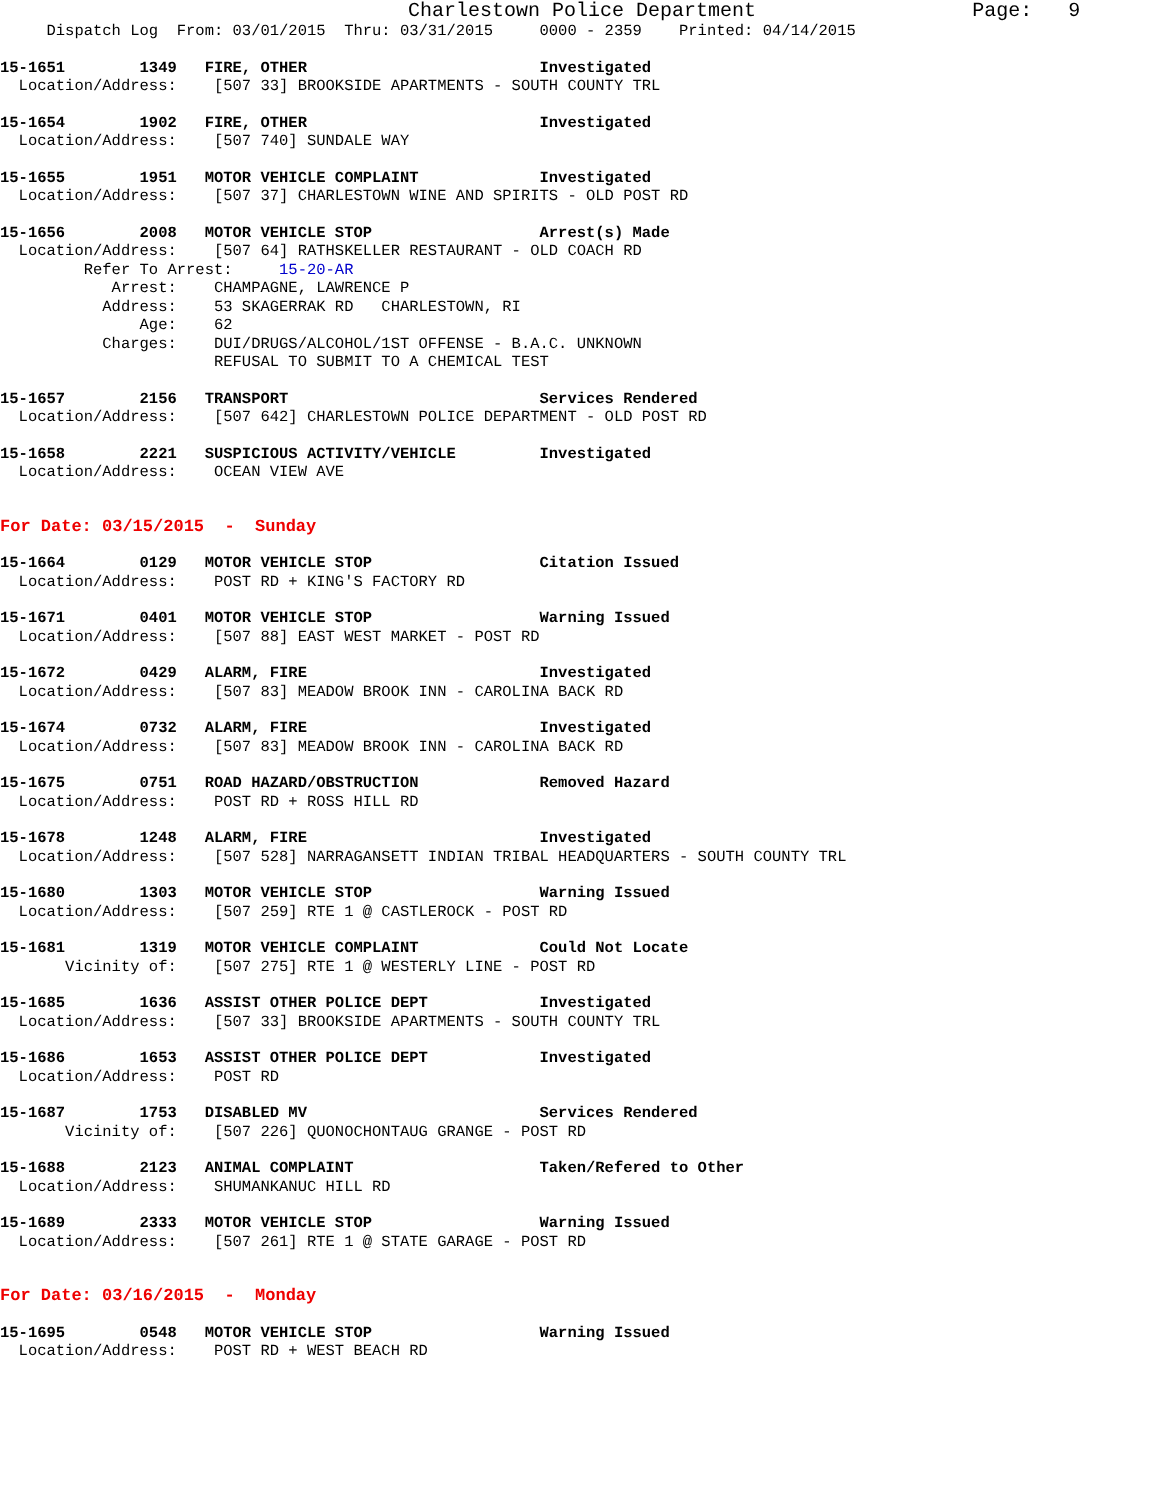Charlestown Police Department                  Page:   9
     Dispatch Log  From: 03/01/2015  Thru: 03/31/2015     0000 - 2359    Printed: 04/14/2015
15-1651        1349   FIRE, OTHER                         Investigated
  Location/Address:    [507 33] BROOKSIDE APARTMENTS - SOUTH COUNTY TRL
15-1654        1902   FIRE, OTHER                         Investigated
  Location/Address:    [507 740] SUNDALE WAY
15-1655        1951   MOTOR VEHICLE COMPLAINT             Investigated
  Location/Address:    [507 37] CHARLESTOWN WINE AND SPIRITS - OLD POST RD
15-1656        2008   MOTOR VEHICLE STOP                  Arrest(s) Made
  Location/Address:    [507 64] RATHSKELLER RESTAURANT - OLD COACH RD
         Refer To Arrest:     15-20-AR
            Arrest:    CHAMPAGNE, LAWRENCE P
           Address:    53 SKAGERRAK RD   CHARLESTOWN, RI
               Age:    62
           Charges:    DUI/DRUGS/ALCOHOL/1ST OFFENSE - B.A.C. UNKNOWN
                       REFUSAL TO SUBMIT TO A CHEMICAL TEST
15-1657        2156   TRANSPORT                           Services Rendered
  Location/Address:    [507 642] CHARLESTOWN POLICE DEPARTMENT - OLD POST RD
15-1658        2221   SUSPICIOUS ACTIVITY/VEHICLE         Investigated
  Location/Address:    OCEAN VIEW AVE
For Date: 03/15/2015  -  Sunday
15-1664        0129   MOTOR VEHICLE STOP                  Citation Issued
  Location/Address:    POST RD + KING'S FACTORY RD
15-1671        0401   MOTOR VEHICLE STOP                  Warning Issued
  Location/Address:    [507 88] EAST WEST MARKET - POST RD
15-1672        0429   ALARM, FIRE                         Investigated
  Location/Address:    [507 83] MEADOW BROOK INN - CAROLINA BACK RD
15-1674        0732   ALARM, FIRE                         Investigated
  Location/Address:    [507 83] MEADOW BROOK INN - CAROLINA BACK RD
15-1675        0751   ROAD HAZARD/OBSTRUCTION             Removed Hazard
  Location/Address:    POST RD + ROSS HILL RD
15-1678        1248   ALARM, FIRE                         Investigated
  Location/Address:    [507 528] NARRAGANSETT INDIAN TRIBAL HEADQUARTERS - SOUTH COUNTY TRL
15-1680        1303   MOTOR VEHICLE STOP                  Warning Issued
  Location/Address:    [507 259] RTE 1 @ CASTLEROCK - POST RD
15-1681        1319   MOTOR VEHICLE COMPLAINT             Could Not Locate
       Vicinity of:    [507 275] RTE 1 @ WESTERLY LINE - POST RD
15-1685        1636   ASSIST OTHER POLICE DEPT            Investigated
  Location/Address:    [507 33] BROOKSIDE APARTMENTS - SOUTH COUNTY TRL
15-1686        1653   ASSIST OTHER POLICE DEPT            Investigated
  Location/Address:    POST RD
15-1687        1753   DISABLED MV                         Services Rendered
       Vicinity of:    [507 226] QUONOCHONTAUG GRANGE - POST RD
15-1688        2123   ANIMAL COMPLAINT                    Taken/Refered to Other
  Location/Address:    SHUMANKANUC HILL RD
15-1689        2333   MOTOR VEHICLE STOP                  Warning Issued
  Location/Address:    [507 261] RTE 1 @ STATE GARAGE - POST RD
For Date: 03/16/2015  -  Monday
15-1695        0548   MOTOR VEHICLE STOP                  Warning Issued
  Location/Address:    POST RD + WEST BEACH RD